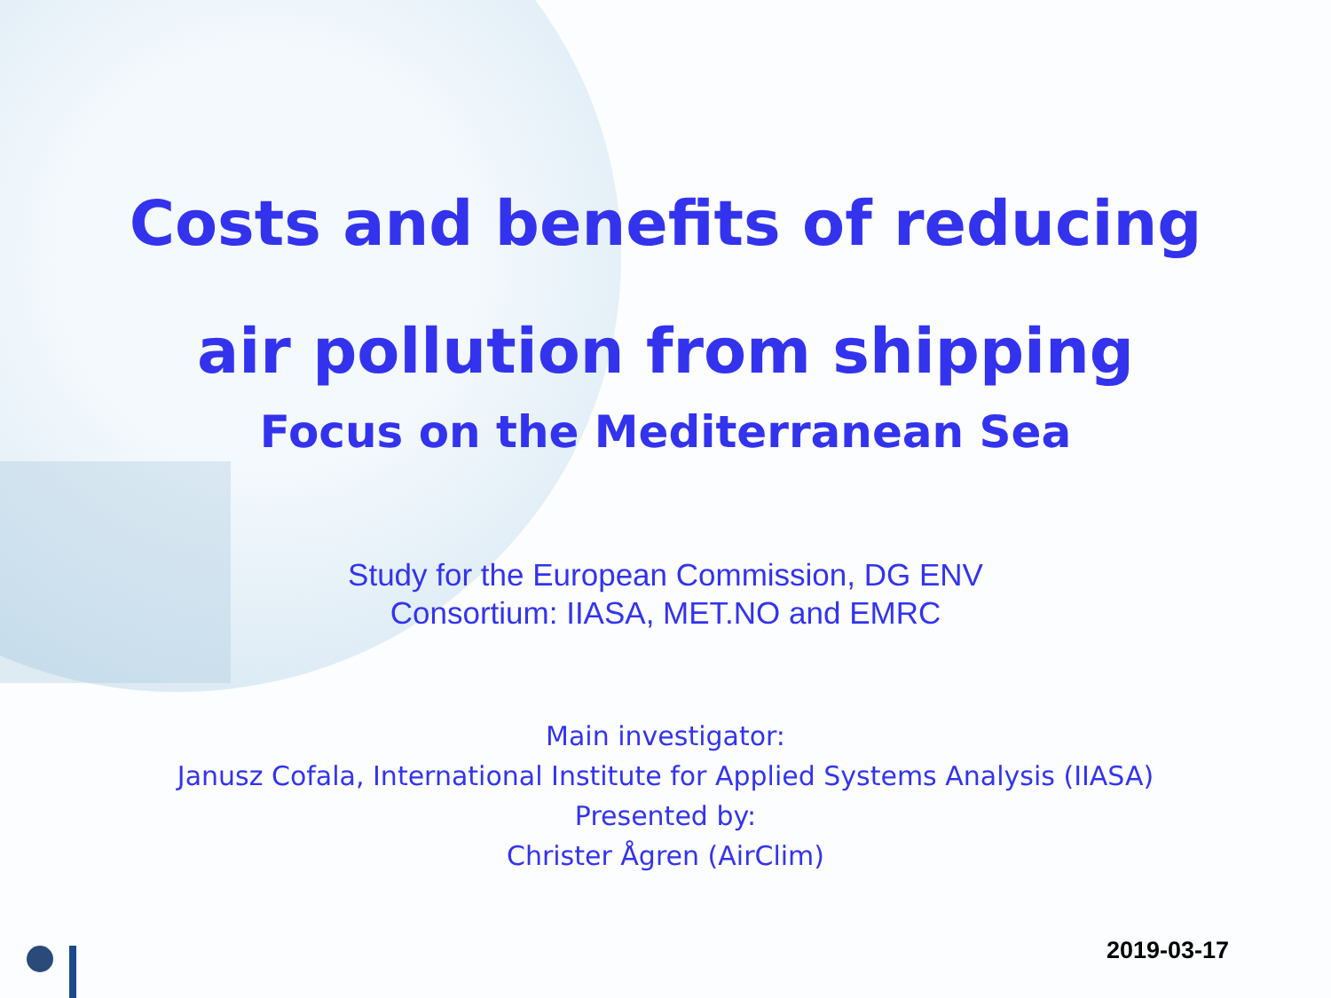Costs and benefits of reducing
air pollution from shipping
Focus on the Mediterranean Sea
Study for the European Commission, DG ENV
Consortium: IIASA, MET.NO and EMRC
Main investigator:
Janusz Cofala, International Institute for Applied Systems Analysis (IIASA)
Presented by:
Christer Ågren (AirClim)
2019-03-17